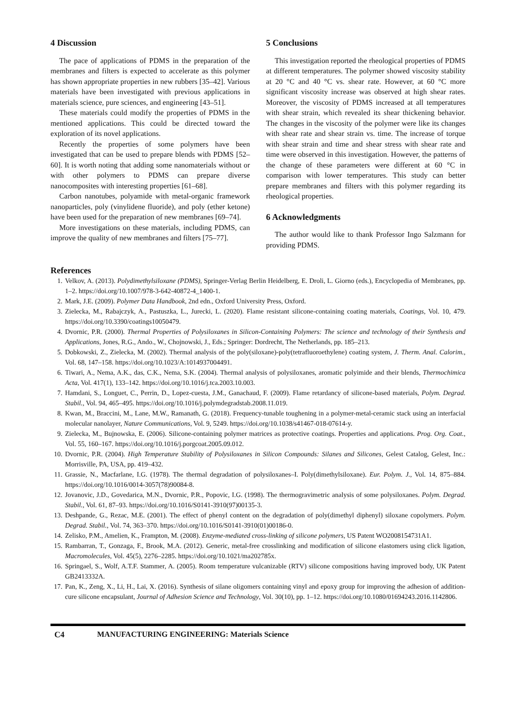4 Discussion
The pace of applications of PDMS in the preparation of the membranes and filters is expected to accelerate as this polymer has shown appropriate properties in new rubbers [35–42]. Various materials have been investigated with previous applications in materials science, pure sciences, and engineering [43–51].
These materials could modify the properties of PDMS in the mentioned applications. This could be directed toward the exploration of its novel applications.
Recently the properties of some polymers have been investigated that can be used to prepare blends with PDMS [52–60]. It is worth noting that adding some nanomaterials without or with other polymers to PDMS can prepare diverse nanocomposites with interesting properties [61–68].
Carbon nanotubes, polyamide with metal-organic framework nanoparticles, poly (vinylidene fluoride), and poly (ether ketone) have been used for the preparation of new membranes [69–74].
More investigations on these materials, including PDMS, can improve the quality of new membranes and filters [75–77].
5 Conclusions
This investigation reported the rheological properties of PDMS at different temperatures. The polymer showed viscosity stability at 20 °C and 40 °C vs. shear rate. However, at 60 °C more significant viscosity increase was observed at high shear rates. Moreover, the viscosity of PDMS increased at all temperatures with shear strain, which revealed its shear thickening behavior. The changes in the viscosity of the polymer were like its changes with shear rate and shear strain vs. time. The increase of torque with shear strain and time and shear stress with shear rate and time were observed in this investigation. However, the patterns of the change of these parameters were different at 60 °C in comparison with lower temperatures. This study can better prepare membranes and filters with this polymer regarding its rheological properties.
6 Acknowledgments
The author would like to thank Professor Ingo Salzmann for providing PDMS.
References
1. Velkov, A. (2013). Polydimethylsiloxane (PDMS), Springer-Verlag Berlin Heidelberg, E. Droli, L. Giorno (eds.), Encyclopedia of Membranes, pp. 1–2. https://doi.org/10.1007/978-3-642-40872-4_1400-1.
2. Mark, J.E. (2009). Polymer Data Handbook, 2nd edn., Oxford University Press, Oxford.
3. Zielecka, M., Rabajczyk, A., Pastuszka, L., Jurecki, L. (2020). Flame resistant silicone-containing coating materials, Coatings, Vol. 10, 479. https://doi.org/10.3390/coatings10050479.
4. Dvornic, P.R. (2000). Thermal Properties of Polysiloxanes in Silicon-Containing Polymers: The science and technology of their Synthesis and Applications, Jones, R.G., Ando., W., Chojnowski, J., Eds.; Springer: Dordrecht, The Netherlands, pp. 185–213.
5. Dobkowski, Z., Zielecka, M. (2002). Thermal analysis of the poly(siloxane)-poly(tetrafluoroethylene) coating system, J. Therm. Anal. Calorim., Vol. 68, 147–158. https://doi.org/10.1023/A:1014937004491.
6. Tiwari, A., Nema, A.K., das, C.K., Nema, S.K. (2004). Thermal analysis of polysiloxanes, aromatic polyimide and their blends, Thermochimica Acta, Vol. 417(1), 133–142. https://doi.org/10.1016/j.tca.2003.10.003.
7. Hamdani, S., Longuet, C., Perrin, D., Lopez-cuesta, J.M., Ganachaud, F. (2009). Flame retardancy of silicone-based materials, Polym. Degrad. Stabil., Vol. 94, 465–495. https://doi.org/10.1016/j.polymdegradstab.2008.11.019.
8. Kwan, M., Braccini, M., Lane, M.W., Ramanath, G. (2018). Frequency-tunable toughening in a polymer-metal-ceramic stack using an interfacial molecular nanolayer, Nature Communications, Vol. 9, 5249. https://doi.org/10.1038/s41467-018-07614-y.
9. Zielecka, M., Bujnowska, E. (2006). Silicone-containing polymer matrices as protective coatings. Properties and applications. Prog. Org. Coat., Vol. 55, 160–167. https://doi.org/10.1016/j.porgcoat.2005.09.012.
10. Dvornic, P.R. (2004). High Temperature Stability of Polysiloxanes in Silicon Compounds: Silanes and Silicones, Gelest Catalog, Gelest, Inc.: Morrisville, PA, USA, pp. 419–432.
11. Grassie, N., Macfarlane, I.G. (1978). The thermal degradation of polysiloxanes–I. Poly(dimethylsiloxane). Eur. Polym. J., Vol. 14, 875–884. https://doi.org/10.1016/0014-3057(78)90084-8.
12. Jovanovic, J.D., Govedarica, M.N., Dvornic, P.R., Popovic, I.G. (1998). The thermogravimetric analysis of some polysiloxanes. Polym. Degrad. Stabil., Vol. 61, 87–93. https://doi.org/10.1016/S0141-3910(97)00135-3.
13. Deshpande, G., Rezac, M.E. (2001). The effect of phenyl content on the degradation of poly(dimethyl diphenyl) siloxane copolymers. Polym. Degrad. Stabil., Vol. 74, 363–370. https://doi.org/10.1016/S0141-3910(01)00186-0.
14. Zelisko, P.M., Amelien, K., Frampton, M. (2008). Enzyme-mediated cross-linking of silicone polymers, US Patent WO2008154731A1.
15. Rambarran, T., Gonzaga, F., Brook, M.A. (2012). Generic, metal-free crosslinking and modification of silicone elastomers using click ligation, Macromolecules, Vol. 45(5), 2276–2285. https://doi.org/10.1021/ma202785x.
16. Springael, S., Wolf, A.T.F. Stammer, A. (2005). Room temperature vulcanizable (RTV) silicone compositions having improved body, UK Patent GB2413332A.
17. Pan, K., Zeng, X., Li, H., Lai, X. (2016). Synthesis of silane oligomers containing vinyl and epoxy group for improving the adhesion of addition-cure silicone encapsulant, Journal of Adhesion Science and Technology, Vol. 30(10), pp. 1–12. https://doi.org/10.1080/01694243.2016.1142806.
C4 MANUFACTURING ENGINEERING: Materials Science